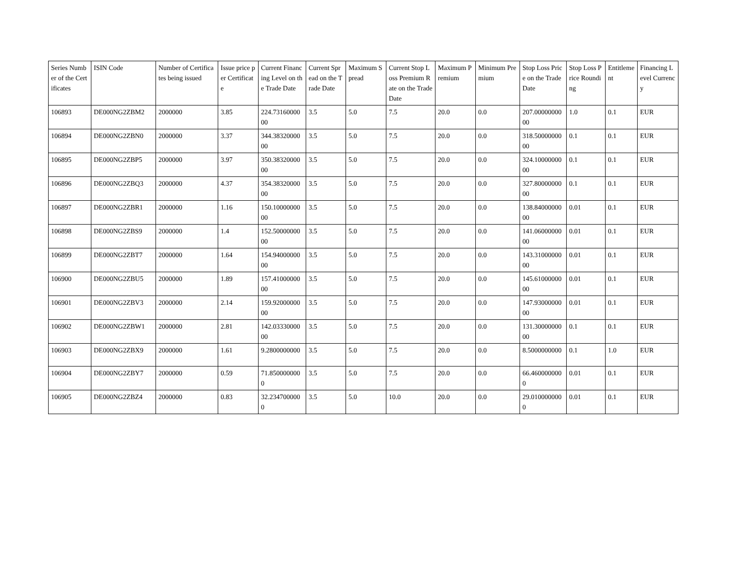| Series Number of the Certificates | ISIN Code | Number of Certificates being issued | Issue price per Certificate | Current Financing Level on the Trade Date | Current Spread on the Trade Date | Maximum Spread | Current Stop Loss Premium Rate on the Trade Date | Maximum Premium | Minimum Premium | Stop Loss Price on the Trade Date | Stop Loss Price Rounding | Entitlement | Financing Level Currency |
| --- | --- | --- | --- | --- | --- | --- | --- | --- | --- | --- | --- | --- | --- |
| 106893 | DE000NG2ZBM2 | 2000000 | 3.85 | 224.7316000000 | 3.5 | 5.0 | 7.5 | 20.0 | 0.0 | 207.0000000000 | 1.0 | 0.1 | EUR |
| 106894 | DE000NG2ZBN0 | 2000000 | 3.37 | 344.3832000000 | 3.5 | 5.0 | 7.5 | 20.0 | 0.0 | 318.5000000000 | 0.1 | 0.1 | EUR |
| 106895 | DE000NG2ZBP5 | 2000000 | 3.97 | 350.3832000000 | 3.5 | 5.0 | 7.5 | 20.0 | 0.0 | 324.1000000000 | 0.1 | 0.1 | EUR |
| 106896 | DE000NG2ZBQ3 | 2000000 | 4.37 | 354.3832000000 | 3.5 | 5.0 | 7.5 | 20.0 | 0.0 | 327.8000000000 | 0.1 | 0.1 | EUR |
| 106897 | DE000NG2ZBR1 | 2000000 | 1.16 | 150.1000000000 | 3.5 | 5.0 | 7.5 | 20.0 | 0.0 | 138.8400000000 | 0.01 | 0.1 | EUR |
| 106898 | DE000NG2ZBS9 | 2000000 | 1.4 | 152.5000000000 | 3.5 | 5.0 | 7.5 | 20.0 | 0.0 | 141.0600000000 | 0.01 | 0.1 | EUR |
| 106899 | DE000NG2ZBT7 | 2000000 | 1.64 | 154.9400000000 | 3.5 | 5.0 | 7.5 | 20.0 | 0.0 | 143.3100000000 | 0.01 | 0.1 | EUR |
| 106900 | DE000NG2ZBU5 | 2000000 | 1.89 | 157.4100000000 | 3.5 | 5.0 | 7.5 | 20.0 | 0.0 | 145.6100000000 | 0.01 | 0.1 | EUR |
| 106901 | DE000NG2ZBV3 | 2000000 | 2.14 | 159.9200000000 | 3.5 | 5.0 | 7.5 | 20.0 | 0.0 | 147.9300000000 | 0.01 | 0.1 | EUR |
| 106902 | DE000NG2ZBW1 | 2000000 | 2.81 | 142.0333000000 | 3.5 | 5.0 | 7.5 | 20.0 | 0.0 | 131.3000000000 | 0.1 | 0.1 | EUR |
| 106903 | DE000NG2ZBX9 | 2000000 | 1.61 | 9.2800000000 | 3.5 | 5.0 | 7.5 | 20.0 | 0.0 | 8.5000000000 | 0.1 | 1.0 | EUR |
| 106904 | DE000NG2ZBY7 | 2000000 | 0.59 | 71.8500000000 | 3.5 | 5.0 | 7.5 | 20.0 | 0.0 | 66.4600000000 | 0.01 | 0.1 | EUR |
| 106905 | DE000NG2ZBZ4 | 2000000 | 0.83 | 32.2347000000 | 3.5 | 5.0 | 10.0 | 20.0 | 0.0 | 29.0100000000 | 0.01 | 0.1 | EUR |